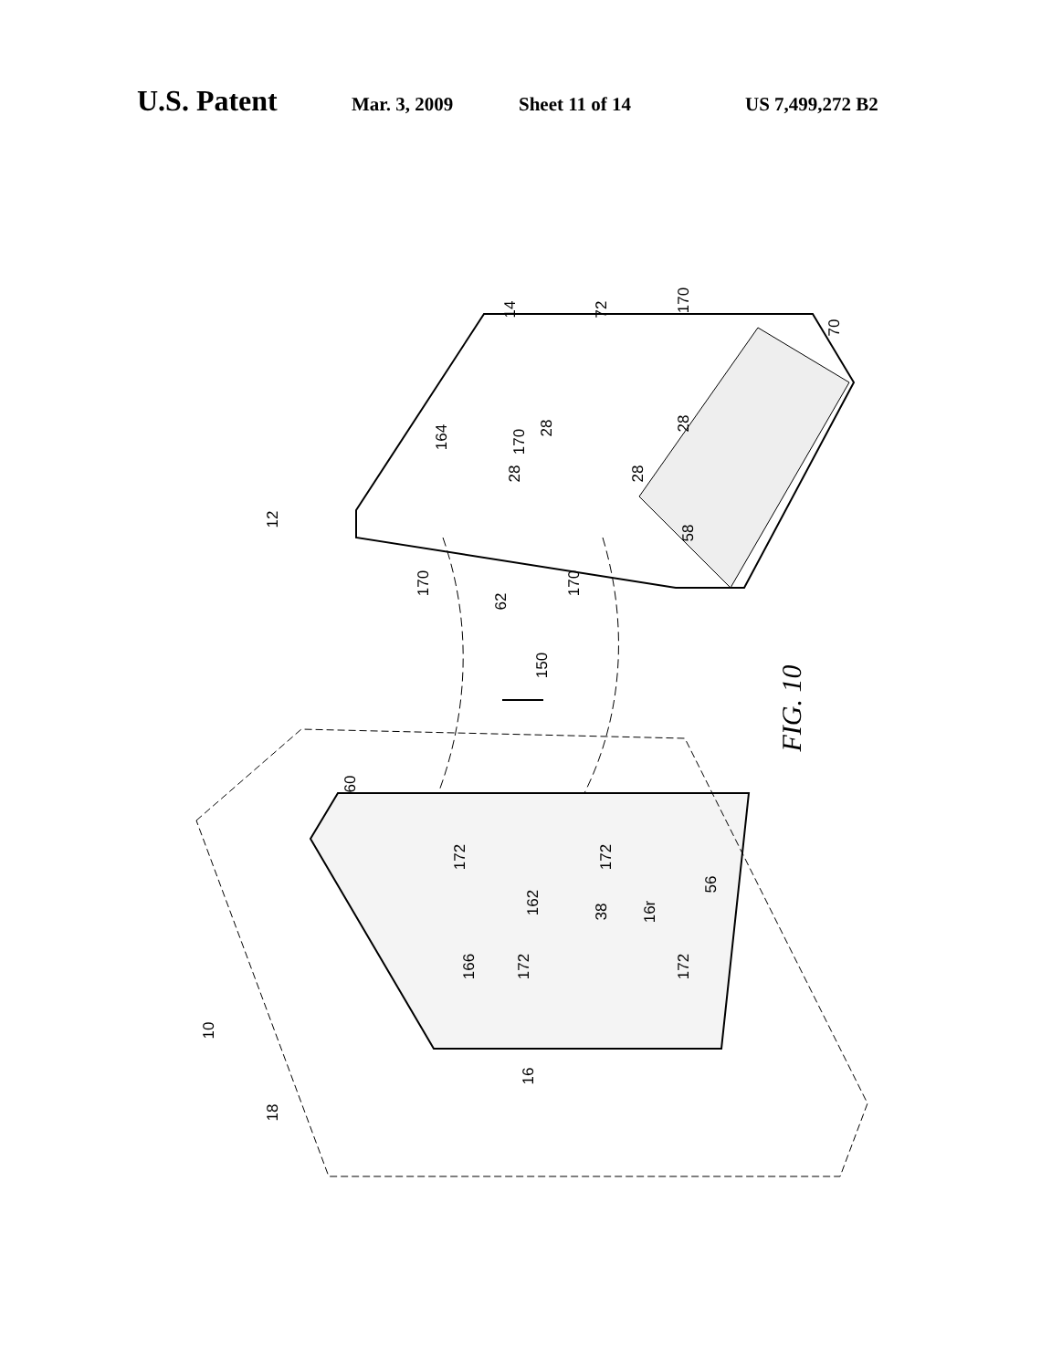U.S. Patent Mar. 3, 2009 Sheet 11 of 14 US 7,499,272 B2
14 72 170
70
164 170
28
28 28
28
12
58
170
62
170
150
FIG. 10
60
172 172
162 38 16r
56
166 172 172
10
16
18